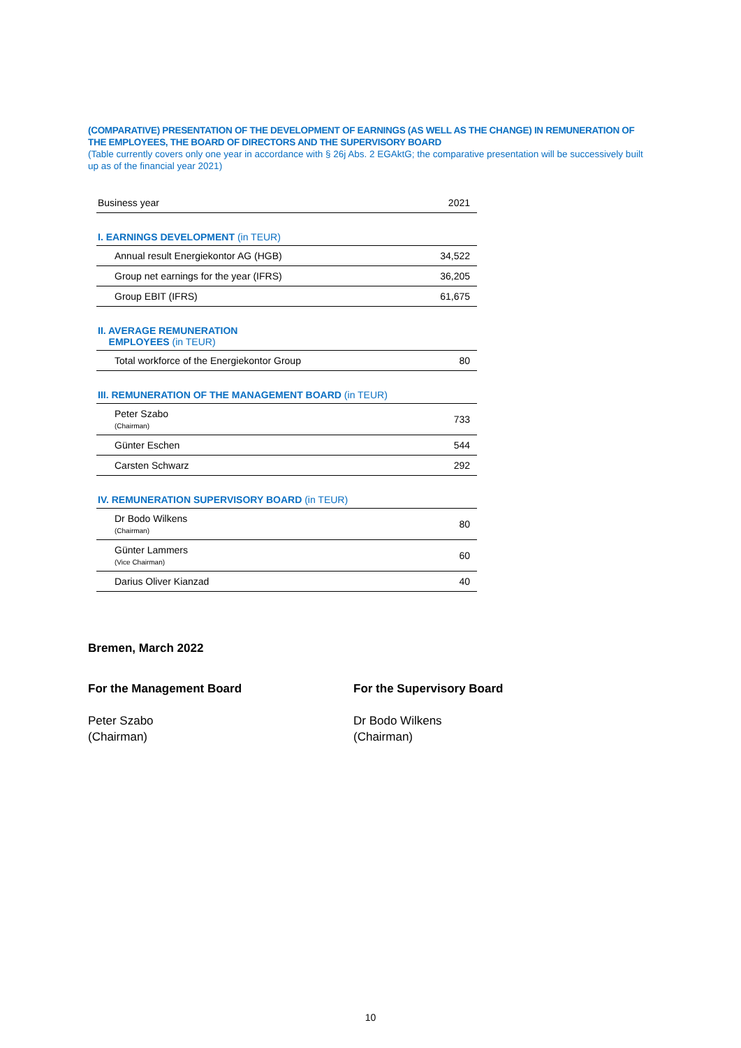(COMPARATIVE) PRESENTATION OF THE DEVELOPMENT OF EARNINGS (AS WELL AS THE CHANGE) IN REMUNERATION OF THE EMPLOYEES, THE BOARD OF DIRECTORS AND THE SUPERVISORY BOARD
(Table currently covers only one year in accordance with § 26j Abs. 2 EGAktG; the comparative presentation will be successively built up as of the financial year 2021)
| Business year | 2021 |
| I. EARNINGS DEVELOPMENT (in TEUR) | |
| Annual result Energiekontor AG (HGB) | 34,522 |
| Group net earnings for the year (IFRS) | 36,205 |
| Group EBIT (IFRS) | 61,675 |
| II. AVERAGE REMUNERATION EMPLOYEES (in TEUR) | |
| Total workforce of the Energiekontor Group | 80 |
| III. REMUNERATION OF THE MANAGEMENT BOARD (in TEUR) | |
| Peter Szabo (Chairman) | 733 |
| Günter Eschen | 544 |
| Carsten Schwarz | 292 |
| IV. REMUNERATION SUPERVISORY BOARD (in TEUR) | |
| Dr Bodo Wilkens (Chairman) | 80 |
| Günter Lammers (Vice Chairman) | 60 |
| Darius Oliver Kianzad | 40 |
Bremen, March 2022
For the Management Board
Peter Szabo
(Chairman)
For the Supervisory Board
Dr Bodo Wilkens
(Chairman)
10